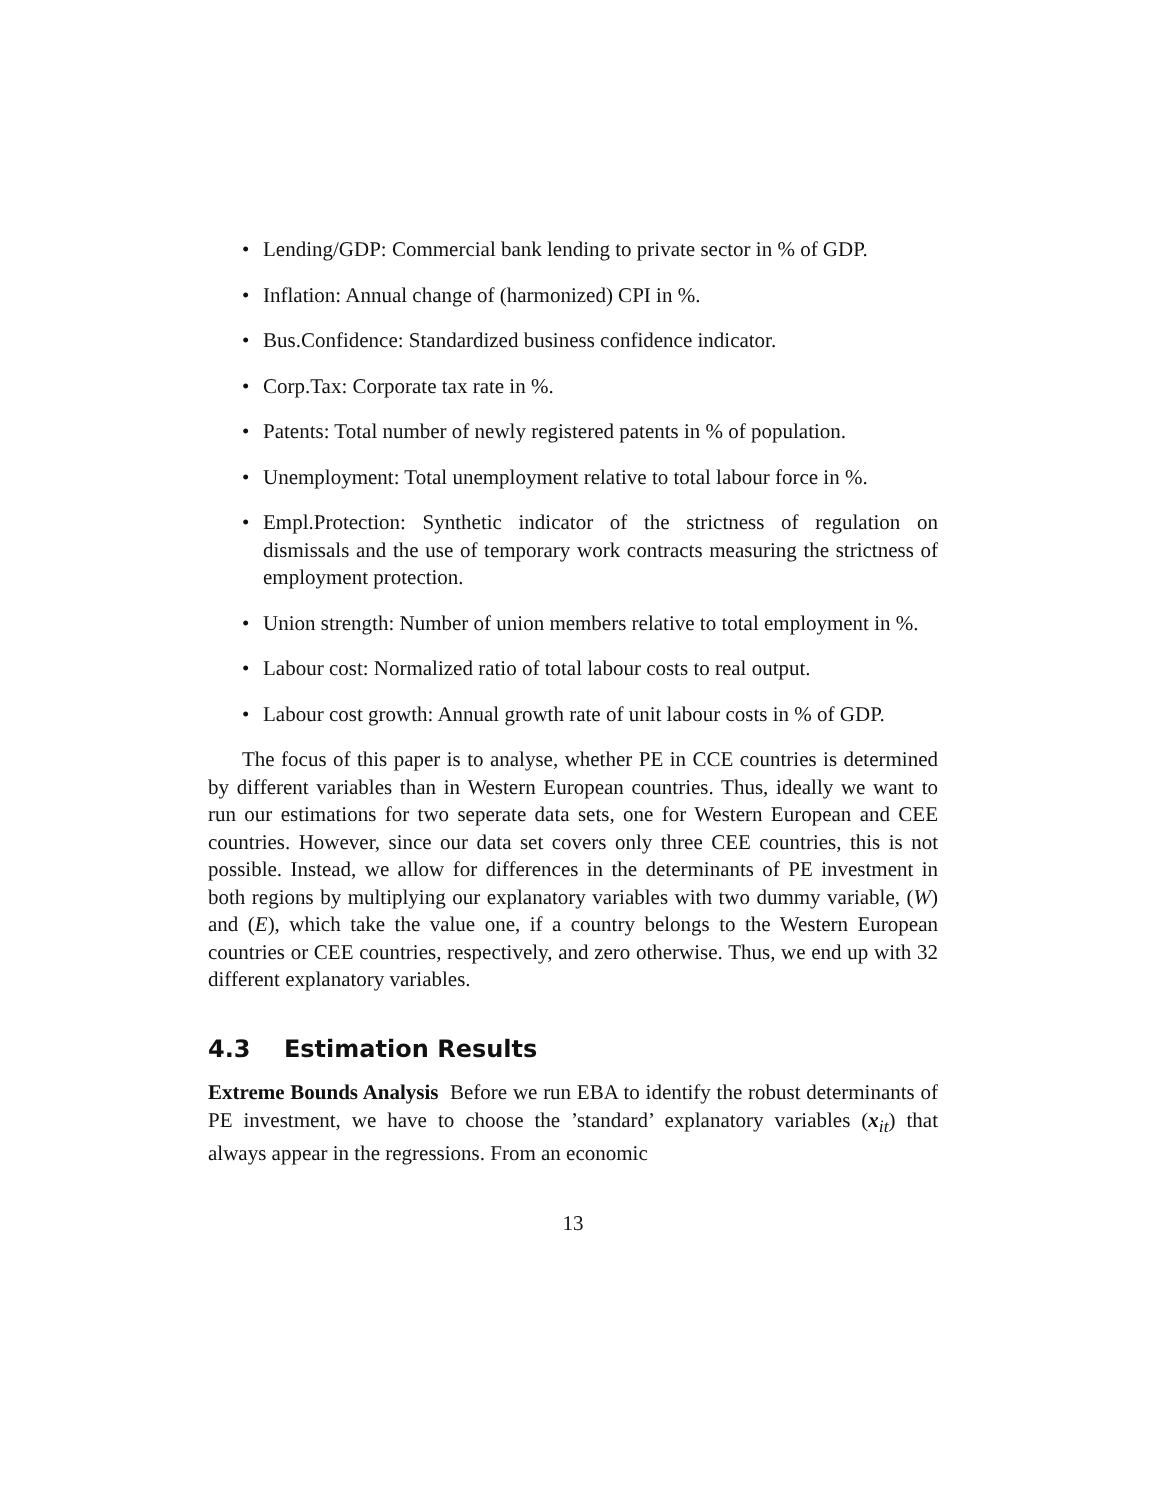• Lending/GDP: Commercial bank lending to private sector in % of GDP.
• Inflation: Annual change of (harmonized) CPI in %.
• Bus.Confidence: Standardized business confidence indicator.
• Corp.Tax: Corporate tax rate in %.
• Patents: Total number of newly registered patents in % of population.
• Unemployment: Total unemployment relative to total labour force in %.
• Empl.Protection: Synthetic indicator of the strictness of regulation on dismissals and the use of temporary work contracts measuring the strictness of employment protection.
• Union strength: Number of union members relative to total employment in %.
• Labour cost: Normalized ratio of total labour costs to real output.
• Labour cost growth: Annual growth rate of unit labour costs in % of GDP.
The focus of this paper is to analyse, whether PE in CCE countries is determined by different variables than in Western European countries. Thus, ideally we want to run our estimations for two seperate data sets, one for Western European and CEE countries. However, since our data set covers only three CEE countries, this is not possible. Instead, we allow for differences in the determinants of PE investment in both regions by multiplying our explanatory variables with two dummy variable, (W) and (E), which take the value one, if a country belongs to the Western European countries or CEE countries, respectively, and zero otherwise. Thus, we end up with 32 different explanatory variables.
4.3 Estimation Results
Extreme Bounds Analysis Before we run EBA to identify the robust determinants of PE investment, we have to choose the ’standard’ explanatory variables (x<sub>it</sub>) that always appear in the regressions. From an economic
13